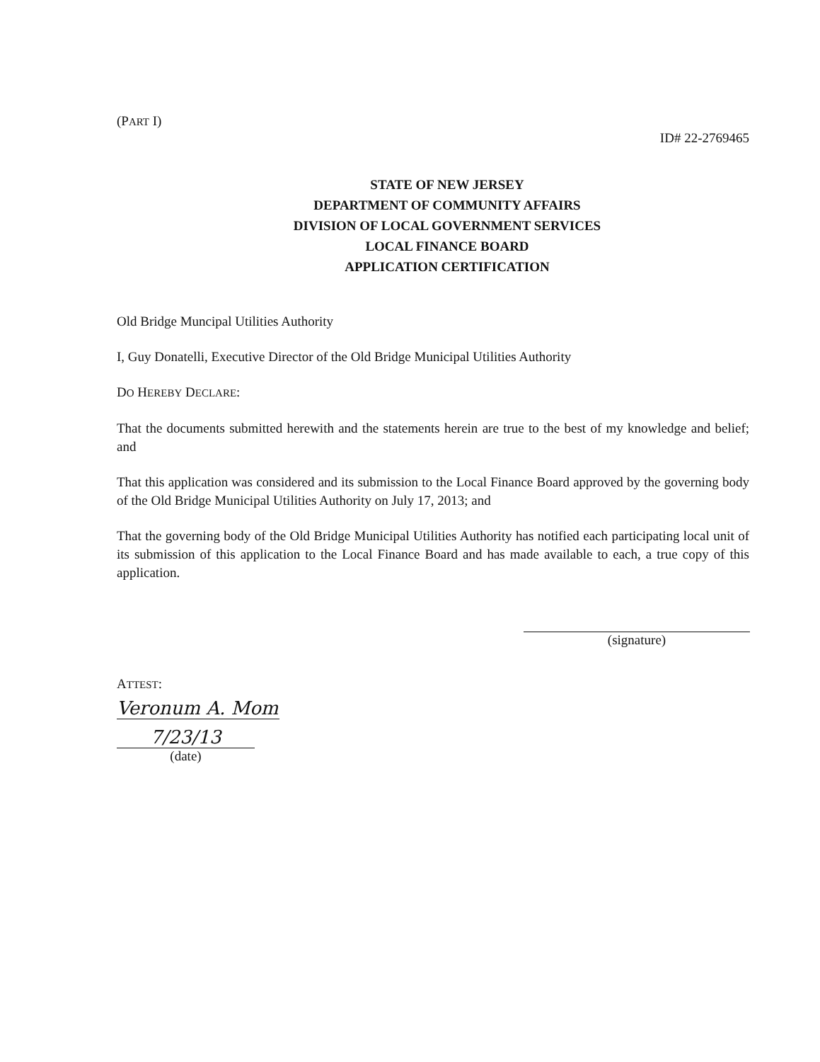(PART I)
ID# 22-2769465
STATE OF NEW JERSEY
DEPARTMENT OF COMMUNITY AFFAIRS
DIVISION OF LOCAL GOVERNMENT SERVICES
LOCAL FINANCE BOARD
APPLICATION CERTIFICATION
Old Bridge Muncipal Utilities Authority
I, Guy Donatelli, Executive Director of the Old Bridge Municipal Utilities Authority
DO HEREBY DECLARE:
That the documents submitted herewith and the statements herein are true to the best of my knowledge and belief; and
That this application was considered and its submission to the Local Finance Board approved by the governing body of the Old Bridge Municipal Utilities Authority on July 17, 2013; and
That the governing body of the Old Bridge Municipal Utilities Authority has notified each participating local unit of its submission of this application to the Local Finance Board and has made available to each, a true copy of this application.
(signature)
ATTEST:
Veronum A. Mom
7/23/13
(date)